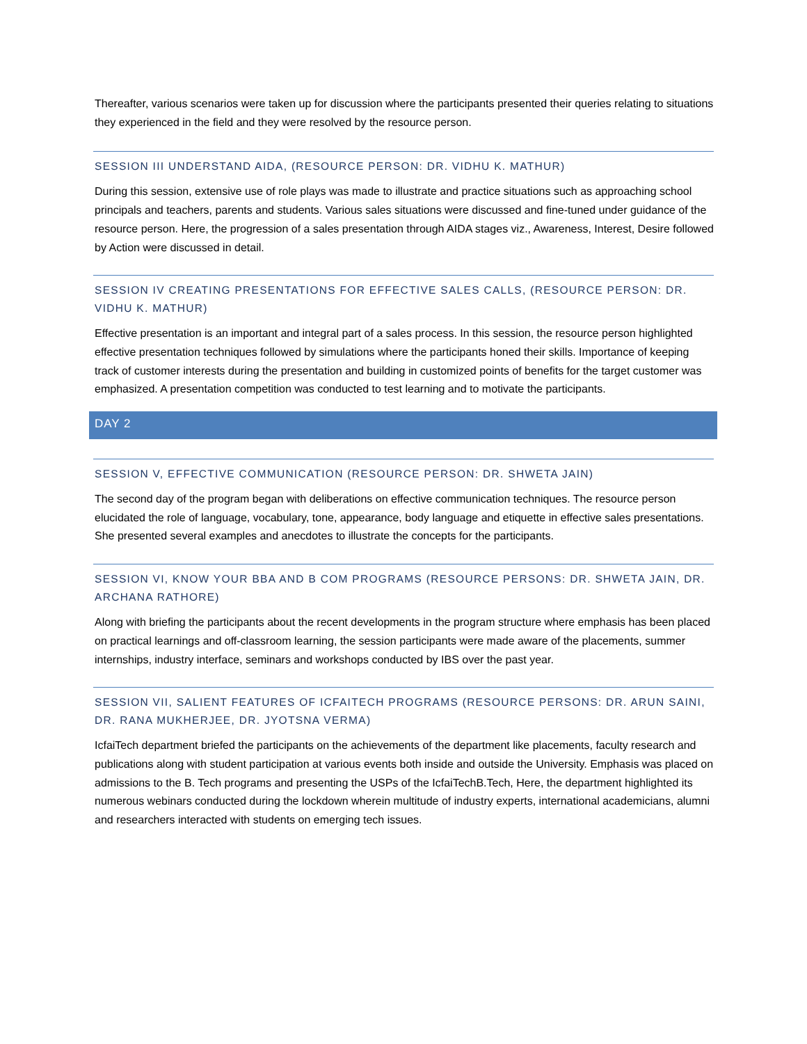Thereafter, various scenarios were taken up for discussion where the participants presented their queries relating to situations they experienced in the field and they were resolved by the resource person.
SESSION III UNDERSTAND AIDA, (RESOURCE PERSON: DR. VIDHU K. MATHUR)
During this session, extensive use of role plays was made to illustrate and practice situations such as approaching school principals and teachers, parents and students. Various sales situations were discussed and fine-tuned under guidance of the resource person. Here, the progression of a sales presentation through AIDA stages viz., Awareness, Interest, Desire followed by Action were discussed in detail.
SESSION IV CREATING PRESENTATIONS FOR EFFECTIVE SALES CALLS, (RESOURCE PERSON: DR. VIDHU K. MATHUR)
Effective presentation is an important and integral part of a sales process. In this session, the resource person highlighted effective presentation techniques followed by simulations where the participants honed their skills. Importance of keeping track of customer interests during the presentation and building in customized points of benefits for the target customer was emphasized. A presentation competition was conducted to test learning and to motivate the participants.
DAY 2
SESSION V, EFFECTIVE COMMUNICATION (RESOURCE PERSON: DR. SHWETA JAIN)
The second day of the program began with deliberations on effective communication techniques. The resource person elucidated the role of language, vocabulary, tone, appearance, body language and etiquette in effective sales presentations. She presented several examples and anecdotes to illustrate the concepts for the participants.
SESSION VI, KNOW YOUR BBA AND B COM PROGRAMS (RESOURCE PERSONS: DR. SHWETA JAIN, DR. ARCHANA RATHORE)
Along with briefing the participants about the recent developments in the program structure where emphasis has been placed on practical learnings and off-classroom learning, the session participants were made aware of the placements, summer internships, industry interface, seminars and workshops conducted by IBS over the past year.
SESSION VII, SALIENT FEATURES OF ICFAITECH PROGRAMS (RESOURCE PERSONS: DR. ARUN SAINI, DR. RANA MUKHERJEE, DR. JYOTSNA VERMA)
IcfaiTech department briefed the participants on the achievements of the department like placements, faculty research and publications along with student participation at various events both inside and outside the University. Emphasis was placed on admissions to the B. Tech programs and presenting the USPs of the IcfaiTechB.Tech, Here, the department highlighted its numerous webinars conducted during the lockdown wherein multitude of industry experts, international academicians, alumni and researchers interacted with students on emerging tech issues.